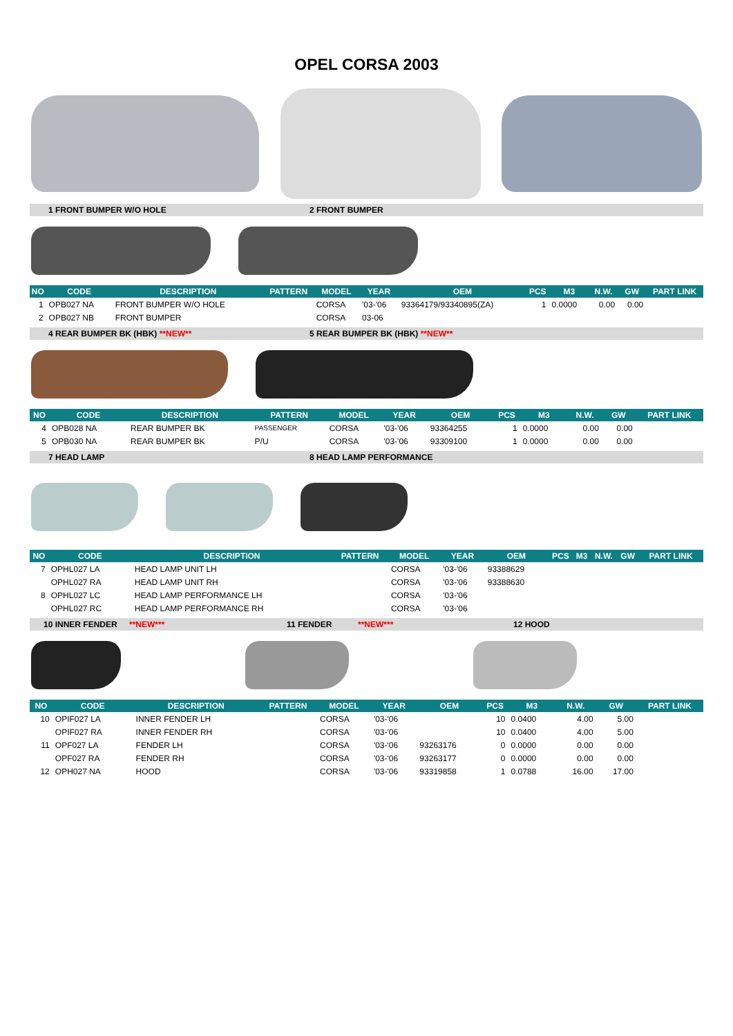OPEL CORSA 2003
1 FRONT BUMPER W/O HOLE 2 FRONT BUMPER
| NO | CODE | DESCRIPTION | PATTERN | MODEL | YEAR | OEM | PCS | M3 | N.W. | GW | PART LINK |
| --- | --- | --- | --- | --- | --- | --- | --- | --- | --- | --- | --- |
| 1 | OPB027 NA | FRONT BUMPER W/O HOLE | | CORSA | '03-'06 | 93364179/93340895(ZA) | 1 | 0.0000 | 0.00 | 0.00 | |
| 2 | OPB027 NB | FRONT BUMPER | | CORSA | 03-06 | | | | | | |
4 REAR BUMPER BK (HBK) **NEW** 5 REAR BUMPER BK (HBK) **NEW**
| NO | CODE | DESCRIPTION | PATTERN | MODEL | YEAR | OEM | PCS | M3 | N.W. | GW | PART LINK |
| --- | --- | --- | --- | --- | --- | --- | --- | --- | --- | --- | --- |
| 4 | OPB028 NA | REAR BUMPER BK | PASSENGER | CORSA | '03-'06 | 93364255 | 1 | 0.0000 | 0.00 | 0.00 | |
| 5 | OPB030 NA | REAR BUMPER BK | P/U | CORSA | '03-'06 | 93309100 | 1 | 0.0000 | 0.00 | 0.00 | |
7 HEAD LAMP 8 HEAD LAMP PERFORMANCE
| NO | CODE | DESCRIPTION | PATTERN | MODEL | YEAR | OEM | PCS | M3 | N.W. | GW | PART LINK |
| --- | --- | --- | --- | --- | --- | --- | --- | --- | --- | --- | --- |
| 7 | OPHL027 LA | HEAD LAMP UNIT LH | | CORSA | '03-'06 | 93388629 | | | | | |
| | OPHL027 RA | HEAD LAMP UNIT RH | | CORSA | '03-'06 | 93388630 | | | | | |
| 8 | OPHL027 LC | HEAD LAMP PERFORMANCE LH | | CORSA | '03-'06 | | | | | | |
| | OPHL027 RC | HEAD LAMP PERFORMANCE RH | | CORSA | '03-'06 | | | | | | |
10 INNER FENDER **NEW*** 11 FENDER **NEW*** 12 HOOD
| NO | CODE | DESCRIPTION | PATTERN | MODEL | YEAR | OEM | PCS | M3 | N.W. | GW | PART LINK |
| --- | --- | --- | --- | --- | --- | --- | --- | --- | --- | --- | --- |
| 10 | OPIF027 LA | INNER FENDER LH | | CORSA | '03-'06 | | 10 | 0.0400 | 4.00 | 5.00 | |
| | OPIF027 RA | INNER FENDER RH | | CORSA | '03-'06 | | 10 | 0.0400 | 4.00 | 5.00 | |
| 11 | OPF027 LA | FENDER LH | | CORSA | '03-'06 | 93263176 | 0 | 0.0000 | 0.00 | 0.00 | |
| | OPF027 RA | FENDER RH | | CORSA | '03-'06 | 93263177 | 0 | 0.0000 | 0.00 | 0.00 | |
| 12 | OPH027 NA | HOOD | | CORSA | '03-'06 | 93319858 | 1 | 0.0788 | 16.00 | 17.00 | |